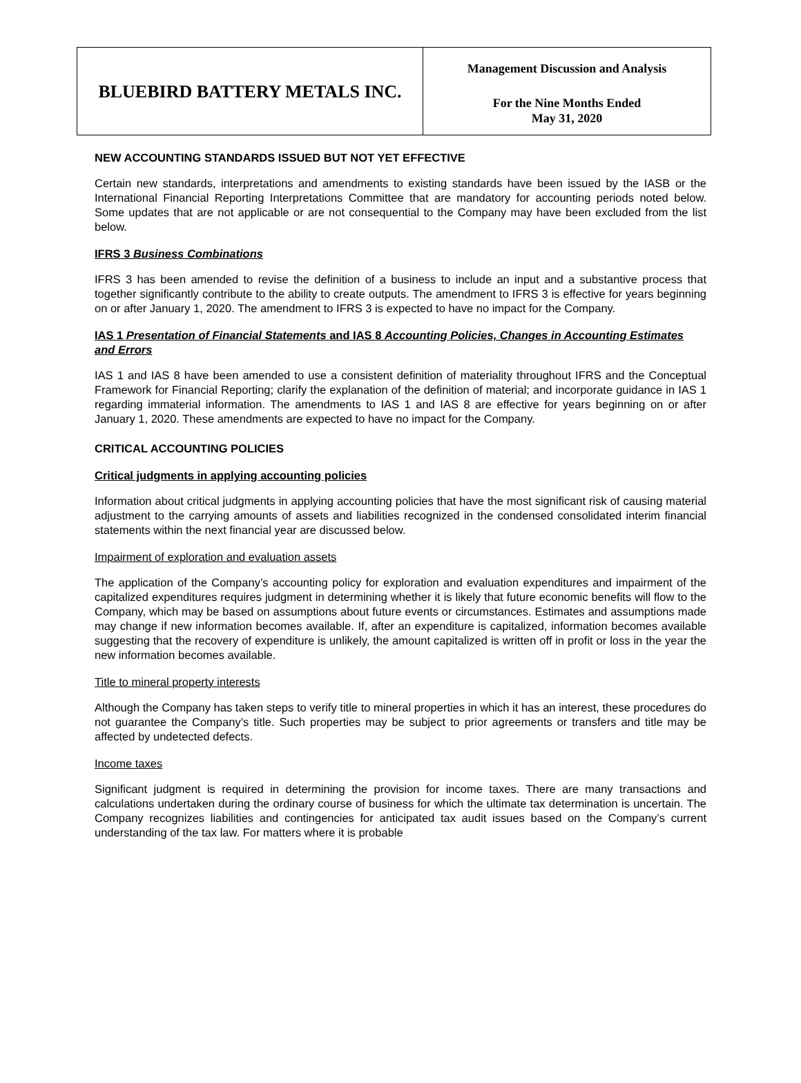| BLUEBIRD BATTERY METALS INC. | Management Discussion and Analysis For the Nine Months Ended May 31, 2020 |
NEW ACCOUNTING STANDARDS ISSUED BUT NOT YET EFFECTIVE
Certain new standards, interpretations and amendments to existing standards have been issued by the IASB or the International Financial Reporting Interpretations Committee that are mandatory for accounting periods noted below. Some updates that are not applicable or are not consequential to the Company may have been excluded from the list below.
IFRS 3 Business Combinations
IFRS 3 has been amended to revise the definition of a business to include an input and a substantive process that together significantly contribute to the ability to create outputs. The amendment to IFRS 3 is effective for years beginning on or after January 1, 2020. The amendment to IFRS 3 is expected to have no impact for the Company.
IAS 1 Presentation of Financial Statements and IAS 8 Accounting Policies, Changes in Accounting Estimates and Errors
IAS 1 and IAS 8 have been amended to use a consistent definition of materiality throughout IFRS and the Conceptual Framework for Financial Reporting; clarify the explanation of the definition of material; and incorporate guidance in IAS 1 regarding immaterial information. The amendments to IAS 1 and IAS 8 are effective for years beginning on or after January 1, 2020. These amendments are expected to have no impact for the Company.
CRITICAL ACCOUNTING POLICIES
Critical judgments in applying accounting policies
Information about critical judgments in applying accounting policies that have the most significant risk of causing material adjustment to the carrying amounts of assets and liabilities recognized in the condensed consolidated interim financial statements within the next financial year are discussed below.
Impairment of exploration and evaluation assets
The application of the Company’s accounting policy for exploration and evaluation expenditures and impairment of the capitalized expenditures requires judgment in determining whether it is likely that future economic benefits will flow to the Company, which may be based on assumptions about future events or circumstances. Estimates and assumptions made may change if new information becomes available. If, after an expenditure is capitalized, information becomes available suggesting that the recovery of expenditure is unlikely, the amount capitalized is written off in profit or loss in the year the new information becomes available.
Title to mineral property interests
Although the Company has taken steps to verify title to mineral properties in which it has an interest, these procedures do not guarantee the Company’s title. Such properties may be subject to prior agreements or transfers and title may be affected by undetected defects.
Income taxes
Significant judgment is required in determining the provision for income taxes. There are many transactions and calculations undertaken during the ordinary course of business for which the ultimate tax determination is uncertain. The Company recognizes liabilities and contingencies for anticipated tax audit issues based on the Company’s current understanding of the tax law. For matters where it is probable